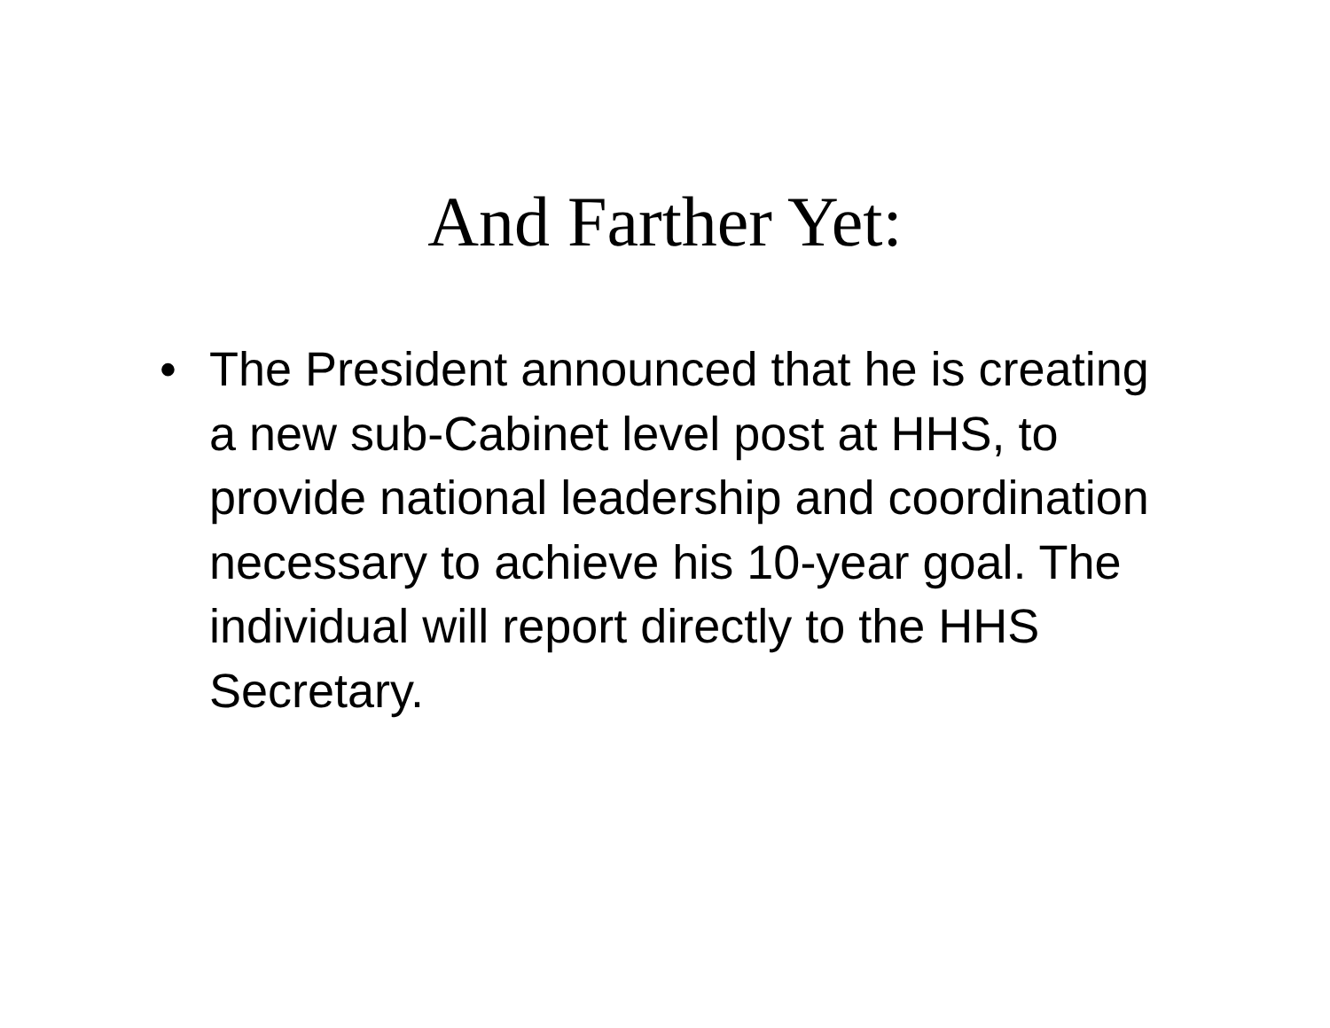And Farther Yet:
• The President announced that he is creating a new sub-Cabinet level post at HHS, to provide national leadership and coordination necessary to achieve his 10-year goal. The individual will report directly to the HHS Secretary.